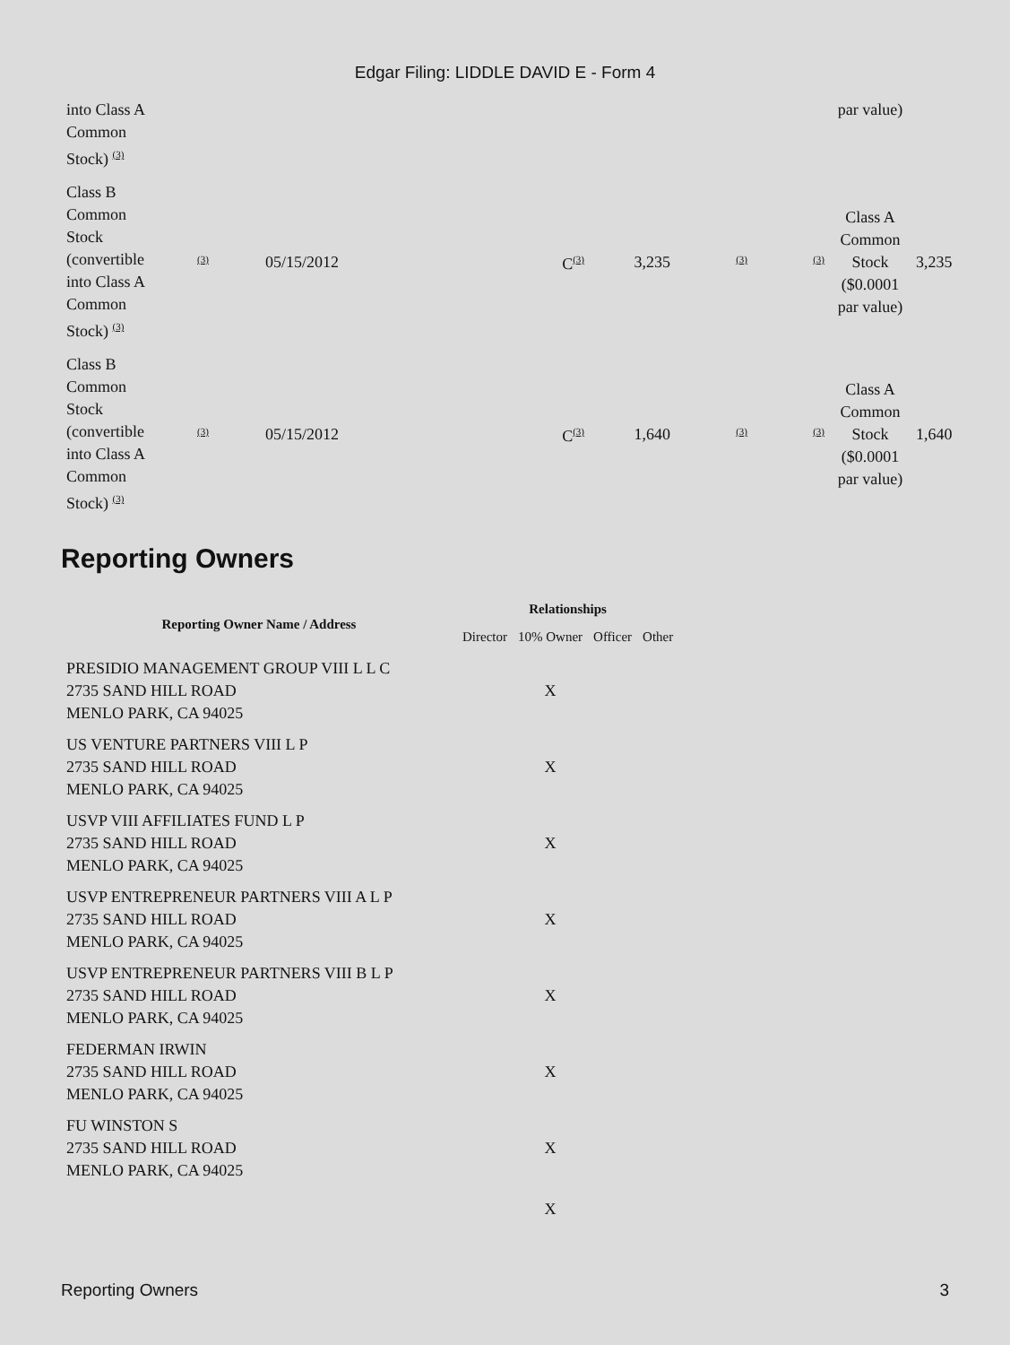Edgar Filing: LIDDLE DAVID E - Form 4
| into Class A Common Stock) <sup>(3)</sup> | | | | | | | par value) | |
| Class B Common Stock (convertible into Class A Common Stock) <sup>(3)</sup> | <sup>(3)</sup> | 05/15/2012 | C<sup>(3)</sup> | 3,235 | <sup>(3)</sup> | <sup>(3)</sup> | Class A Common Stock ($0.0001 par value) | 3,235 |
| Class B Common Stock (convertible into Class A Common Stock) <sup>(3)</sup> | <sup>(3)</sup> | 05/15/2012 | C<sup>(3)</sup> | 1,640 | <sup>(3)</sup> | <sup>(3)</sup> | Class A Common Stock ($0.0001 par value) | 1,640 |
Reporting Owners
| Reporting Owner Name / Address | Relationships | | | |
| --- | --- | --- | --- | --- |
| | Director | 10% Owner | Officer | Other |
| PRESIDIO MANAGEMENT GROUP VIII L L C 2735 SAND HILL ROAD MENLO PARK, CA 94025 | | X | | |
| US VENTURE PARTNERS VIII L P 2735 SAND HILL ROAD MENLO PARK, CA 94025 | | X | | |
| USVP VIII AFFILIATES FUND L P 2735 SAND HILL ROAD MENLO PARK, CA 94025 | | X | | |
| USVP ENTREPRENEUR PARTNERS VIII A L P 2735 SAND HILL ROAD MENLO PARK, CA 94025 | | X | | |
| USVP ENTREPRENEUR PARTNERS VIII B L P 2735 SAND HILL ROAD MENLO PARK, CA 94025 | | X | | |
| FEDERMAN IRWIN 2735 SAND HILL ROAD MENLO PARK, CA 94025 | | X | | |
| FU WINSTON S 2735 SAND HILL ROAD MENLO PARK, CA 94025 | | X | | |
| | | X | | |
Reporting Owners 3